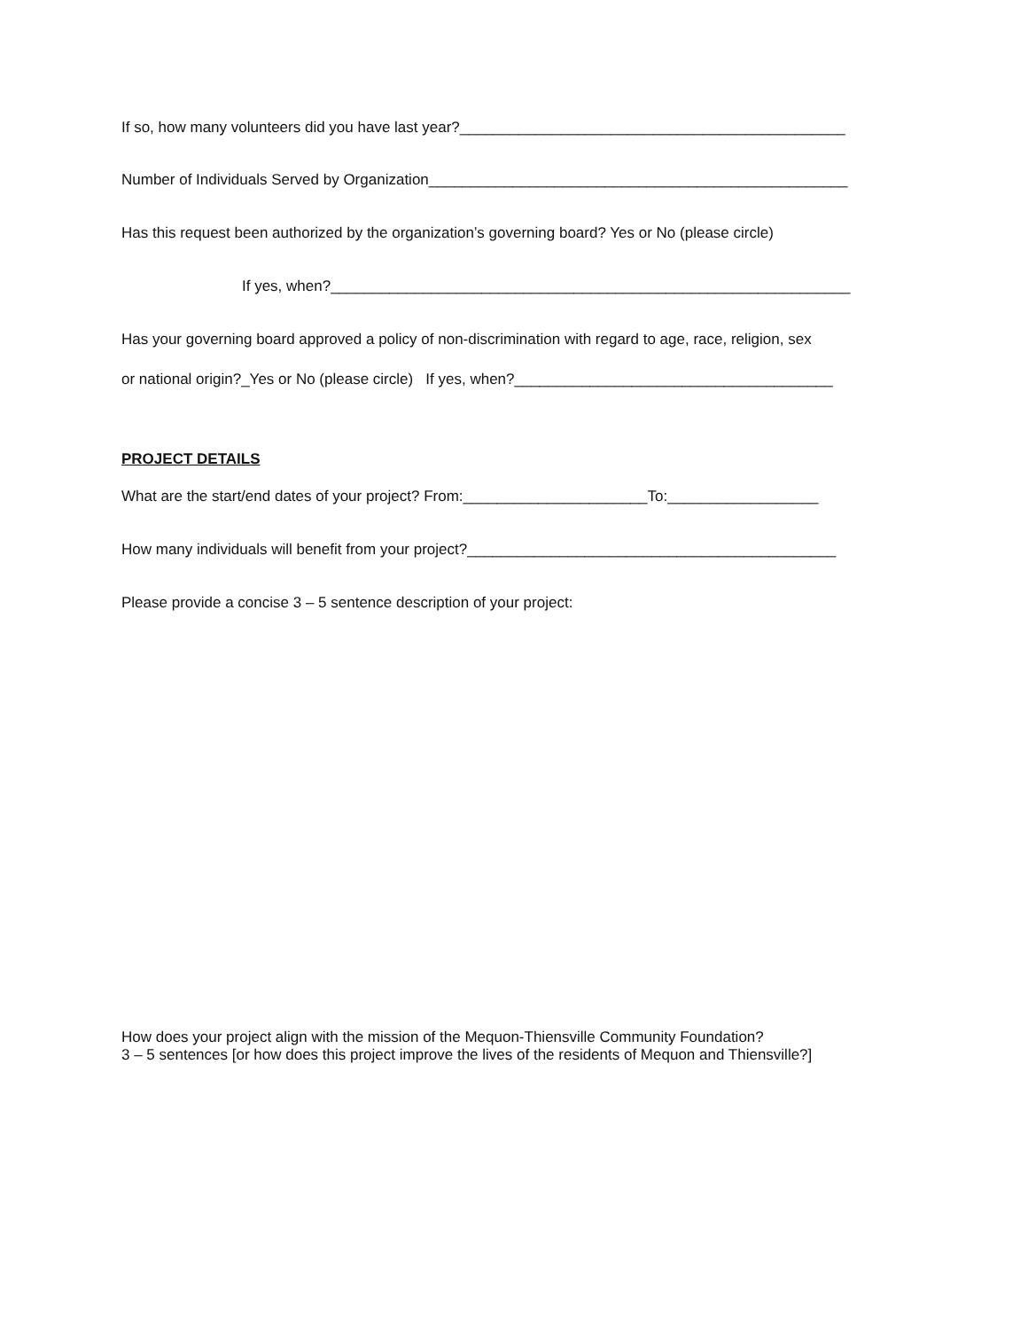If so, how many volunteers did you have last year?______________________________________________
Number of Individuals Served by Organization__________________________________________________
Has this request been authorized by the organization’s governing board? Yes or No (please circle)
If yes, when?______________________________________________________________
Has your governing board approved a policy of non-discrimination with regard to age, race, religion, sex
or national origin?_Yes or No (please circle) If yes, when?______________________________________
PROJECT DETAILS
What are the start/end dates of your project? From:______________________To:__________________
How many individuals will benefit from your project?____________________________________________
Please provide a concise 3 – 5 sentence description of your project:
How does your project align with the mission of the Mequon-Thiensville Community Foundation?
3 – 5 sentences [or how does this project improve the lives of the residents of Mequon and Thiensville?]